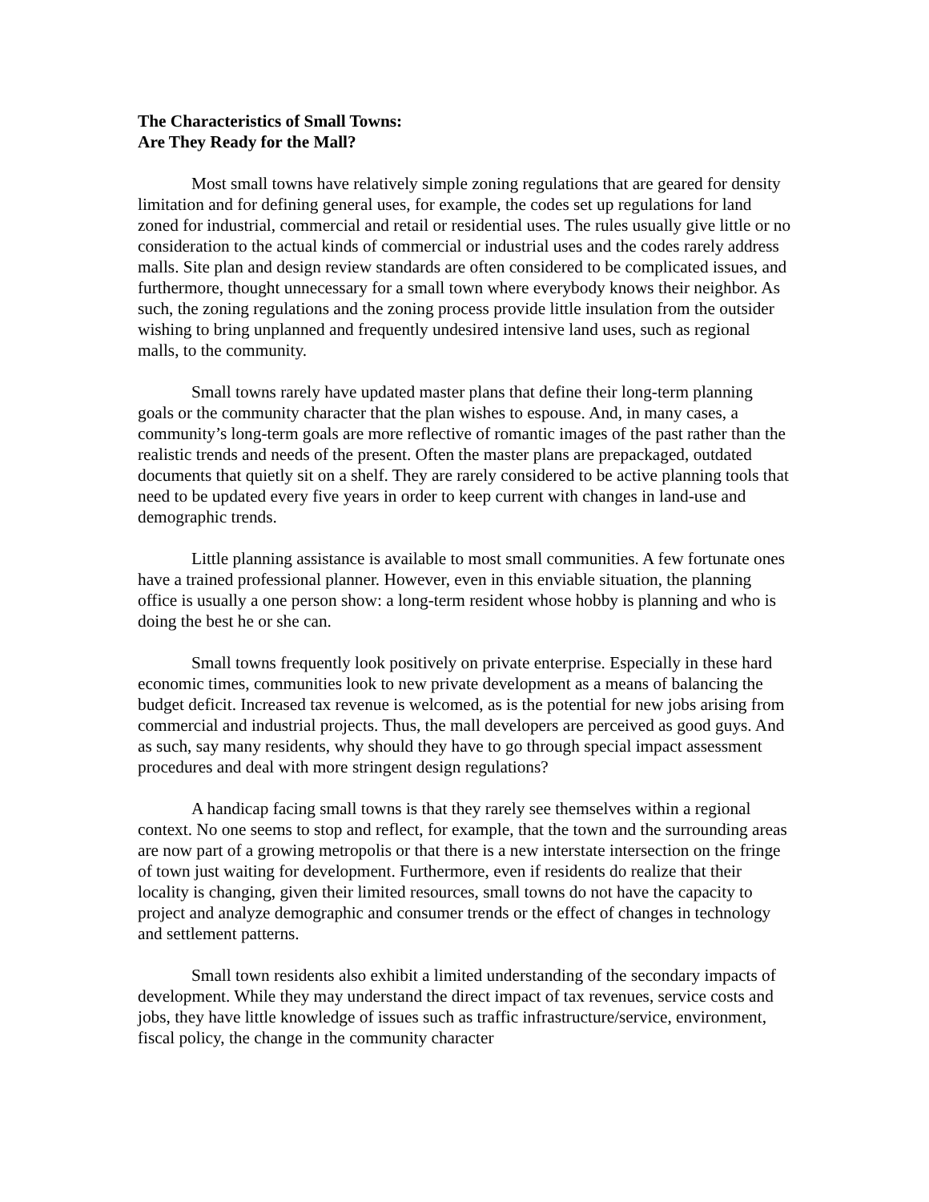The Characteristics of Small Towns:
Are They Ready for the Mall?
Most small towns have relatively simple zoning regulations that are geared for density limitation and for defining general uses, for example, the codes set up regulations for land zoned for industrial, commercial and retail or residential uses. The rules usually give little or no consideration to the actual kinds of commercial or industrial uses and the codes rarely address malls. Site plan and design review standards are often considered to be complicated issues, and furthermore, thought unnecessary for a small town where everybody knows their neighbor. As such, the zoning regulations and the zoning process provide little insulation from the outsider wishing to bring unplanned and frequently undesired intensive land uses, such as regional malls, to the community.
Small towns rarely have updated master plans that define their long-term planning goals or the community character that the plan wishes to espouse. And, in many cases, a community’s long-term goals are more reflective of romantic images of the past rather than the realistic trends and needs of the present. Often the master plans are prepackaged, outdated documents that quietly sit on a shelf. They are rarely considered to be active planning tools that need to be updated every five years in order to keep current with changes in land-use and demographic trends.
Little planning assistance is available to most small communities. A few fortunate ones have a trained professional planner. However, even in this enviable situation, the planning office is usually a one person show: a long-term resident whose hobby is planning and who is doing the best he or she can.
Small towns frequently look positively on private enterprise. Especially in these hard economic times, communities look to new private development as a means of balancing the budget deficit. Increased tax revenue is welcomed, as is the potential for new jobs arising from commercial and industrial projects. Thus, the mall developers are perceived as good guys. And as such, say many residents, why should they have to go through special impact assessment procedures and deal with more stringent design regulations?
A handicap facing small towns is that they rarely see themselves within a regional context. No one seems to stop and reflect, for example, that the town and the surrounding areas are now part of a growing metropolis or that there is a new interstate intersection on the fringe of town just waiting for development. Furthermore, even if residents do realize that their locality is changing, given their limited resources, small towns do not have the capacity to project and analyze demographic and consumer trends or the effect of changes in technology and settlement patterns.
Small town residents also exhibit a limited understanding of the secondary impacts of development. While they may understand the direct impact of tax revenues, service costs and jobs, they have little knowledge of issues such as traffic infrastructure/service, environment, fiscal policy, the change in the community character